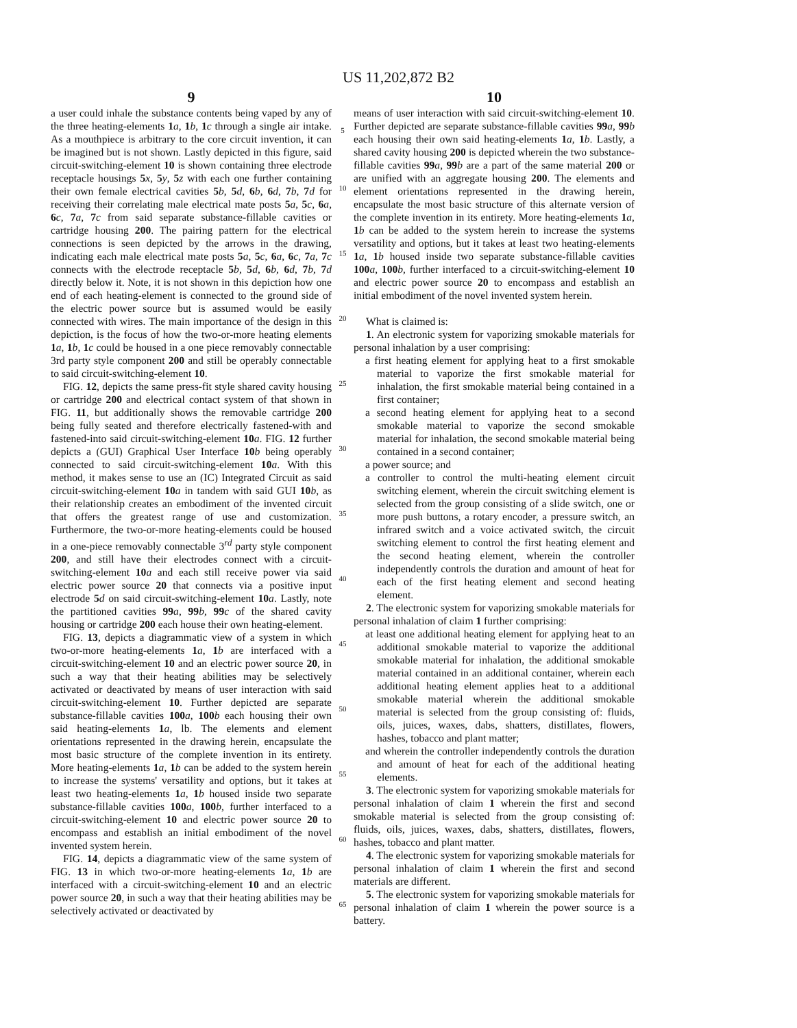US 11,202,872 B2
9
a user could inhale the substance contents being vaped by any of the three heating-elements 1 a, 1 b, 1 c through a single air intake. As a mouthpiece is arbitrary to the core circuit invention, it can be imagined but is not shown. Lastly depicted in this figure, said circuit-switching-element 10 is shown containing three electrode receptacle housings 5 x, 5 y, 5 z with each one further containing their own female electrical cavities 5 b, 5 d, 6 b, 6 d, 7 b, 7 d for receiving their correlating male electrical mate posts 5 a, 5 c, 6 a, 6 c, 7 a, 7 c from said separate substance-fillable cavities or cartridge housing 200. The pairing pattern for the electrical connections is seen depicted by the arrows in the drawing, indicating each male electrical mate posts 5 a, 5 c, 6 a, 6 c, 7 a, 7 c connects with the electrode receptacle 5 b, 5 d, 6 b, 6 d, 7 b, 7 d directly below it. Note, it is not shown in this depiction how one end of each heating-element is connected to the ground side of the electric power source but is assumed would be easily connected with wires. The main importance of the design in this depiction, is the focus of how the two-or-more heating elements 1 a, 1 b, 1 c could be housed in a one piece removably connectable 3rd party style component 200 and still be operably connectable to said circuit-switching-element 10.
FIG. 12, depicts the same press-fit style shared cavity housing or cartridge 200 and electrical contact system of that shown in FIG. 11, but additionally shows the removable cartridge 200 being fully seated and therefore electrically fastened-with and fastened-into said circuit-switching-element 10 a. FIG. 12 further depicts a (GUI) Graphical User Interface 10 b being operably connected to said circuit-switching-element 10 a. With this method, it makes sense to use an (IC) Integrated Circuit as said circuit-switching-element 10 a in tandem with said GUI 10 b, as their relationship creates an embodiment of the invented circuit that offers the greatest range of use and customization. Furthermore, the two-or-more heating-elements could be housed in a one-piece removably connectable 3<sup>rd</sup> party style component 200, and still have their electrodes connect with a circuit-switching-element 10 a and each still receive power via said electric power source 20 that connects via a positive input electrode 5 d on said circuit-switching-element 10 a. Lastly, note the partitioned cavities 99 a, 99 b, 99 c of the shared cavity housing or cartridge 200 each house their own heating-element.
FIG. 13, depicts a diagrammatic view of a system in which two-or-more heating-elements 1 a, 1 b are interfaced with a circuit-switching-element 10 and an electric power source 20, in such a way that their heating abilities may be selectively activated or deactivated by means of user interaction with said circuit-switching-element 10. Further depicted are separate substance-fillable cavities 100 a, 100 b each housing their own said heating-elements 1 a, lb. The elements and element orientations represented in the drawing herein, encapsulate the most basic structure of the complete invention in its entirety. More heating-elements 1 a, 1 b can be added to the system herein to increase the systems' versatility and options, but it takes at least two heating-elements 1 a, 1 b housed inside two separate substance-fillable cavities 100 a, 100 b, further interfaced to a circuit-switching-element 10 and electric power source 20 to encompass and establish an initial embodiment of the novel invented system herein.
FIG. 14, depicts a diagrammatic view of the same system of FIG. 13 in which two-or-more heating-elements 1 a, 1 b are interfaced with a circuit-switching-element 10 and an electric power source 20, in such a way that their heating abilities may be selectively activated or deactivated by
5
10
15
20
25
30
35
40
45
50
55
60
65
10
means of user interaction with said circuit-switching-element 10. Further depicted are separate substance-fillable cavities 99 a, 99 b each housing their own said heating-elements 1 a, 1 b. Lastly, a shared cavity housing 200 is depicted wherein the two substance-fillable cavities 99 a, 99 b are a part of the same material 200 or are unified with an aggregate housing 200. The elements and element orientations represented in the drawing herein, encapsulate the most basic structure of this alternate version of the complete invention in its entirety. More heating-elements 1 a, 1 b can be added to the system herein to increase the systems versatility and options, but it takes at least two heating-elements 1 a, 1 b housed inside two separate substance-fillable cavities 100 a, 100 b, further interfaced to a circuit-switching-element 10 and electric power source 20 to encompass and establish an initial embodiment of the novel invented system herein.
What is claimed is:
1. An electronic system for vaporizing smokable materials for personal inhalation by a user comprising:
a first heating element for applying heat to a first smokable material to vaporize the first smokable material for inhalation, the first smokable material being contained in a first container;
a second heating element for applying heat to a second smokable material to vaporize the second smokable material for inhalation, the second smokable material being contained in a second container;
a power source; and
a controller to control the multi-heating element circuit switching element, wherein the circuit switching element is selected from the group consisting of a slide switch, one or more push buttons, a rotary encoder, a pressure switch, an infrared switch and a voice activated switch, the circuit switching element to control the first heating element and the second heating element, wherein the controller independently controls the duration and amount of heat for each of the first heating element and second heating element.
2. The electronic system for vaporizing smokable materials for personal inhalation of claim 1 further comprising:
at least one additional heating element for applying heat to an additional smokable material to vaporize the additional smokable material for inhalation, the additional smokable material contained in an additional container, wherein each additional heating element applies heat to a additional smokable material wherein the additional smokable material is selected from the group consisting of: fluids, oils, juices, waxes, dabs, shatters, distillates, flowers, hashes, tobacco and plant matter;
and wherein the controller independently controls the duration and amount of heat for each of the additional heating elements.
3. The electronic system for vaporizing smokable materials for personal inhalation of claim 1 wherein the first and second smokable material is selected from the group consisting of: fluids, oils, juices, waxes, dabs, shatters, distillates, flowers, hashes, tobacco and plant matter.
4. The electronic system for vaporizing smokable materials for personal inhalation of claim 1 wherein the first and second materials are different.
5. The electronic system for vaporizing smokable materials for personal inhalation of claim 1 wherein the power source is a battery.